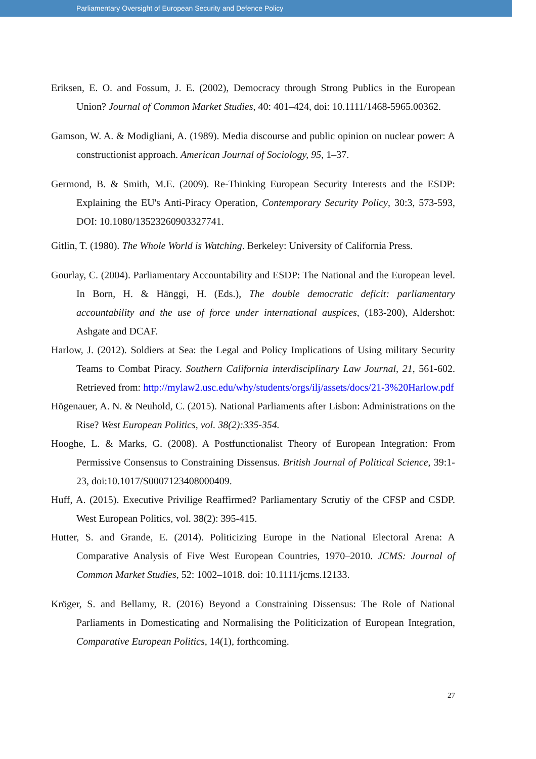Parliamentary Oversight of European Security and Defence Policy
Eriksen, E. O. and Fossum, J. E. (2002), Democracy through Strong Publics in the European Union? Journal of Common Market Studies, 40: 401–424, doi: 10.1111/1468-5965.00362.
Gamson, W. A. & Modigliani, A. (1989). Media discourse and public opinion on nuclear power: A constructionist approach. American Journal of Sociology, 95, 1–37.
Germond, B. & Smith, M.E. (2009). Re-Thinking European Security Interests and the ESDP: Explaining the EU's Anti-Piracy Operation, Contemporary Security Policy, 30:3, 573-593, DOI: 10.1080/13523260903327741.
Gitlin, T. (1980). The Whole World is Watching. Berkeley: University of California Press.
Gourlay, C. (2004). Parliamentary Accountability and ESDP: The National and the European level. In Born, H. & Hänggi, H. (Eds.), The double democratic deficit: parliamentary accountability and the use of force under international auspices, (183-200), Aldershot: Ashgate and DCAF.
Harlow, J. (2012). Soldiers at Sea: the Legal and Policy Implications of Using military Security Teams to Combat Piracy. Southern California interdisciplinary Law Journal, 21, 561-602. Retrieved from: http://mylaw2.usc.edu/why/students/orgs/ilj/assets/docs/21-3%20Harlow.pdf
Högenauer, A. N. & Neuhold, C. (2015). National Parliaments after Lisbon: Administrations on the Rise? West European Politics, vol. 38(2):335-354.
Hooghe, L. & Marks, G. (2008). A Postfunctionalist Theory of European Integration: From Permissive Consensus to Constraining Dissensus. British Journal of Political Science, 39:1-23, doi:10.1017/S0007123408000409.
Huff, A. (2015). Executive Privilige Reaffirmed? Parliamentary Scrutiy of the CFSP and CSDP. West European Politics, vol. 38(2): 395-415.
Hutter, S. and Grande, E. (2014). Politicizing Europe in the National Electoral Arena: A Comparative Analysis of Five West European Countries, 1970–2010. JCMS: Journal of Common Market Studies, 52: 1002–1018. doi: 10.1111/jcms.12133.
Kröger, S. and Bellamy, R. (2016) Beyond a Constraining Dissensus: The Role of National Parliaments in Domesticating and Normalising the Politicization of European Integration, Comparative European Politics, 14(1), forthcoming.
27